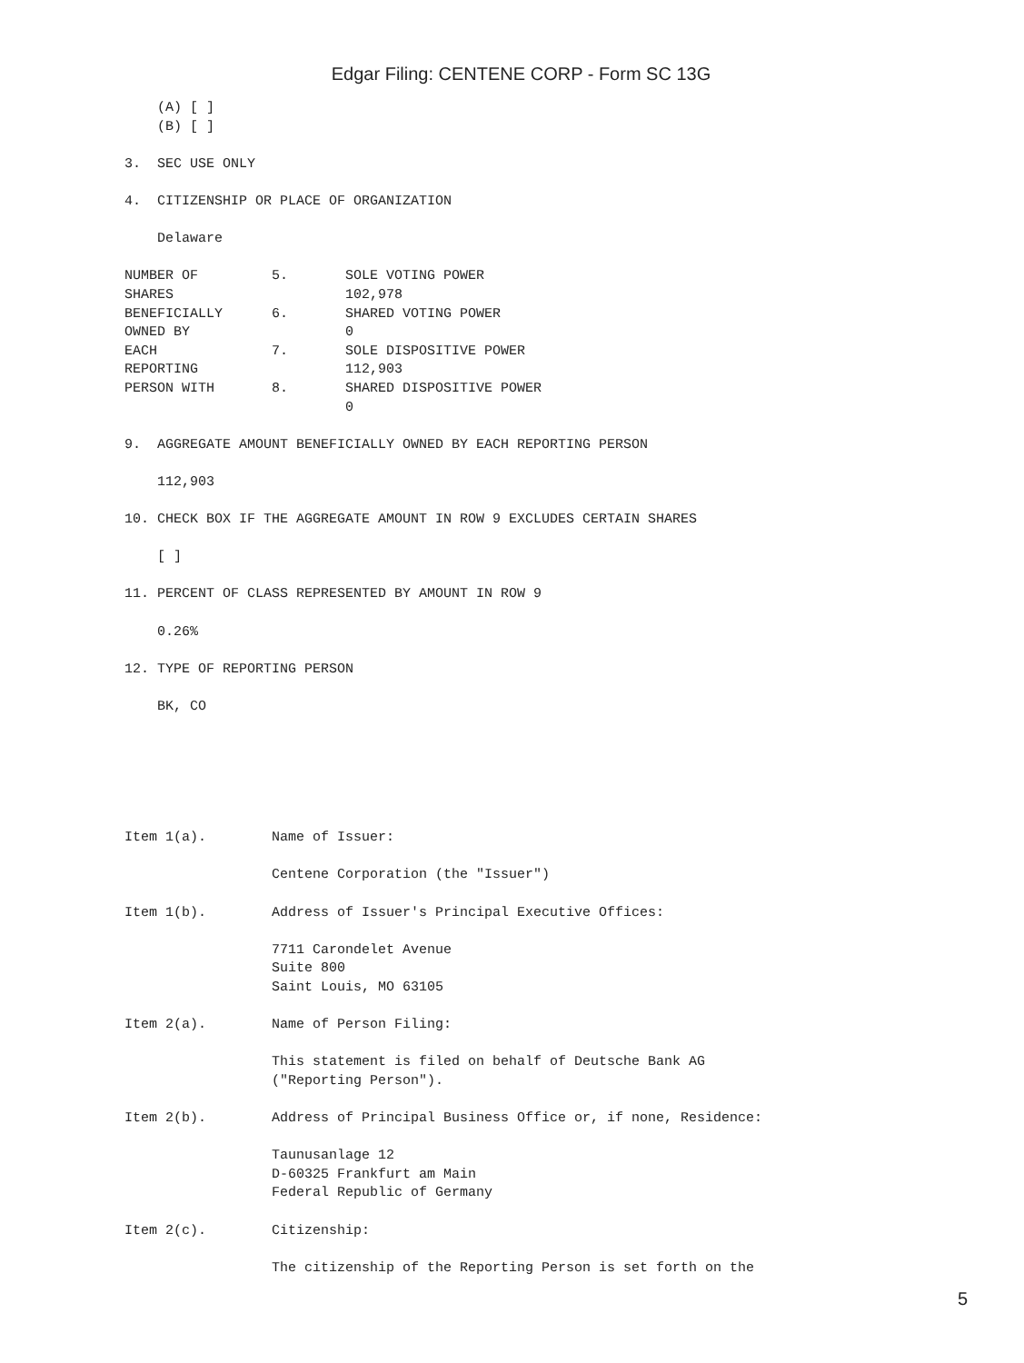Edgar Filing: CENTENE CORP - Form SC 13G
    (A) [ ]
    (B) [ ]

3.  SEC USE ONLY

4.  CITIZENSHIP OR PLACE OF ORGANIZATION

    Delaware

NUMBER OF         5.       SOLE VOTING POWER
SHARES                     102,978
BENEFICIALLY      6.       SHARED VOTING POWER
OWNED BY                   0
EACH              7.       SOLE DISPOSITIVE POWER
REPORTING                  112,903
PERSON WITH       8.       SHARED DISPOSITIVE POWER
                           0

9.  AGGREGATE AMOUNT BENEFICIALLY OWNED BY EACH REPORTING PERSON

    112,903

10. CHECK BOX IF THE AGGREGATE AMOUNT IN ROW 9 EXCLUDES CERTAIN SHARES

    [ ]

11. PERCENT OF CLASS REPRESENTED BY AMOUNT IN ROW 9

    0.26%

12. TYPE OF REPORTING PERSON

    BK, CO






Item 1(a).        Name of Issuer:

                  Centene Corporation (the "Issuer")

Item 1(b).        Address of Issuer's Principal Executive Offices:

                  7711 Carondelet Avenue
                  Suite 800
                  Saint Louis, MO 63105

Item 2(a).        Name of Person Filing:

                  This statement is filed on behalf of Deutsche Bank AG
                  ("Reporting Person").

Item 2(b).        Address of Principal Business Office or, if none, Residence:

                  Taunusanlage 12
                  D-60325 Frankfurt am Main
                  Federal Republic of Germany

Item 2(c).        Citizenship:

                  The citizenship of the Reporting Person is set forth on the
5